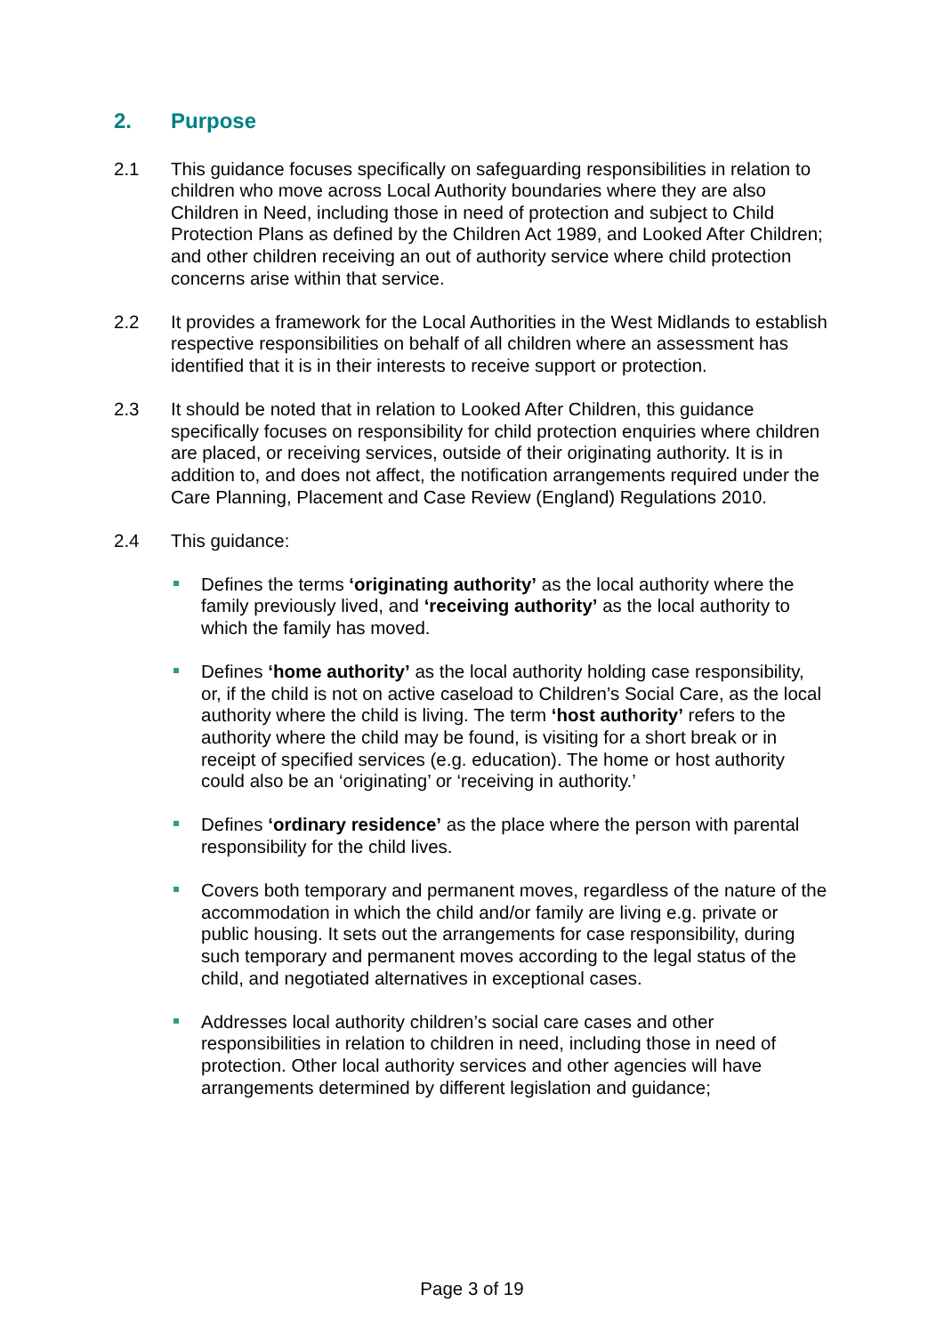2. Purpose
2.1 This guidance focuses specifically on safeguarding responsibilities in relation to children who move across Local Authority boundaries where they are also Children in Need, including those in need of protection and subject to Child Protection Plans as defined by the Children Act 1989, and Looked After Children; and other children receiving an out of authority service where child protection concerns arise within that service.
2.2 It provides a framework for the Local Authorities in the West Midlands to establish respective responsibilities on behalf of all children where an assessment has identified that it is in their interests to receive support or protection.
2.3 It should be noted that in relation to Looked After Children, this guidance specifically focuses on responsibility for child protection enquiries where children are placed, or receiving services, outside of their originating authority. It is in addition to, and does not affect, the notification arrangements required under the Care Planning, Placement and Case Review (England) Regulations 2010.
2.4 This guidance:
Defines the terms ‘originating authority’ as the local authority where the family previously lived, and ‘receiving authority’ as the local authority to which the family has moved.
Defines ‘home authority’ as the local authority holding case responsibility, or, if the child is not on active caseload to Children’s Social Care, as the local authority where the child is living. The term ‘host authority’ refers to the authority where the child may be found, is visiting for a short break or in receipt of specified services (e.g. education). The home or host authority could also be an ‘originating’ or ‘receiving in authority.’
Defines ‘ordinary residence’ as the place where the person with parental responsibility for the child lives.
Covers both temporary and permanent moves, regardless of the nature of the accommodation in which the child and/or family are living e.g. private or public housing. It sets out the arrangements for case responsibility, during such temporary and permanent moves according to the legal status of the child, and negotiated alternatives in exceptional cases.
Addresses local authority children’s social care cases and other responsibilities in relation to children in need, including those in need of protection. Other local authority services and other agencies will have arrangements determined by different legislation and guidance;
Page 3 of 19